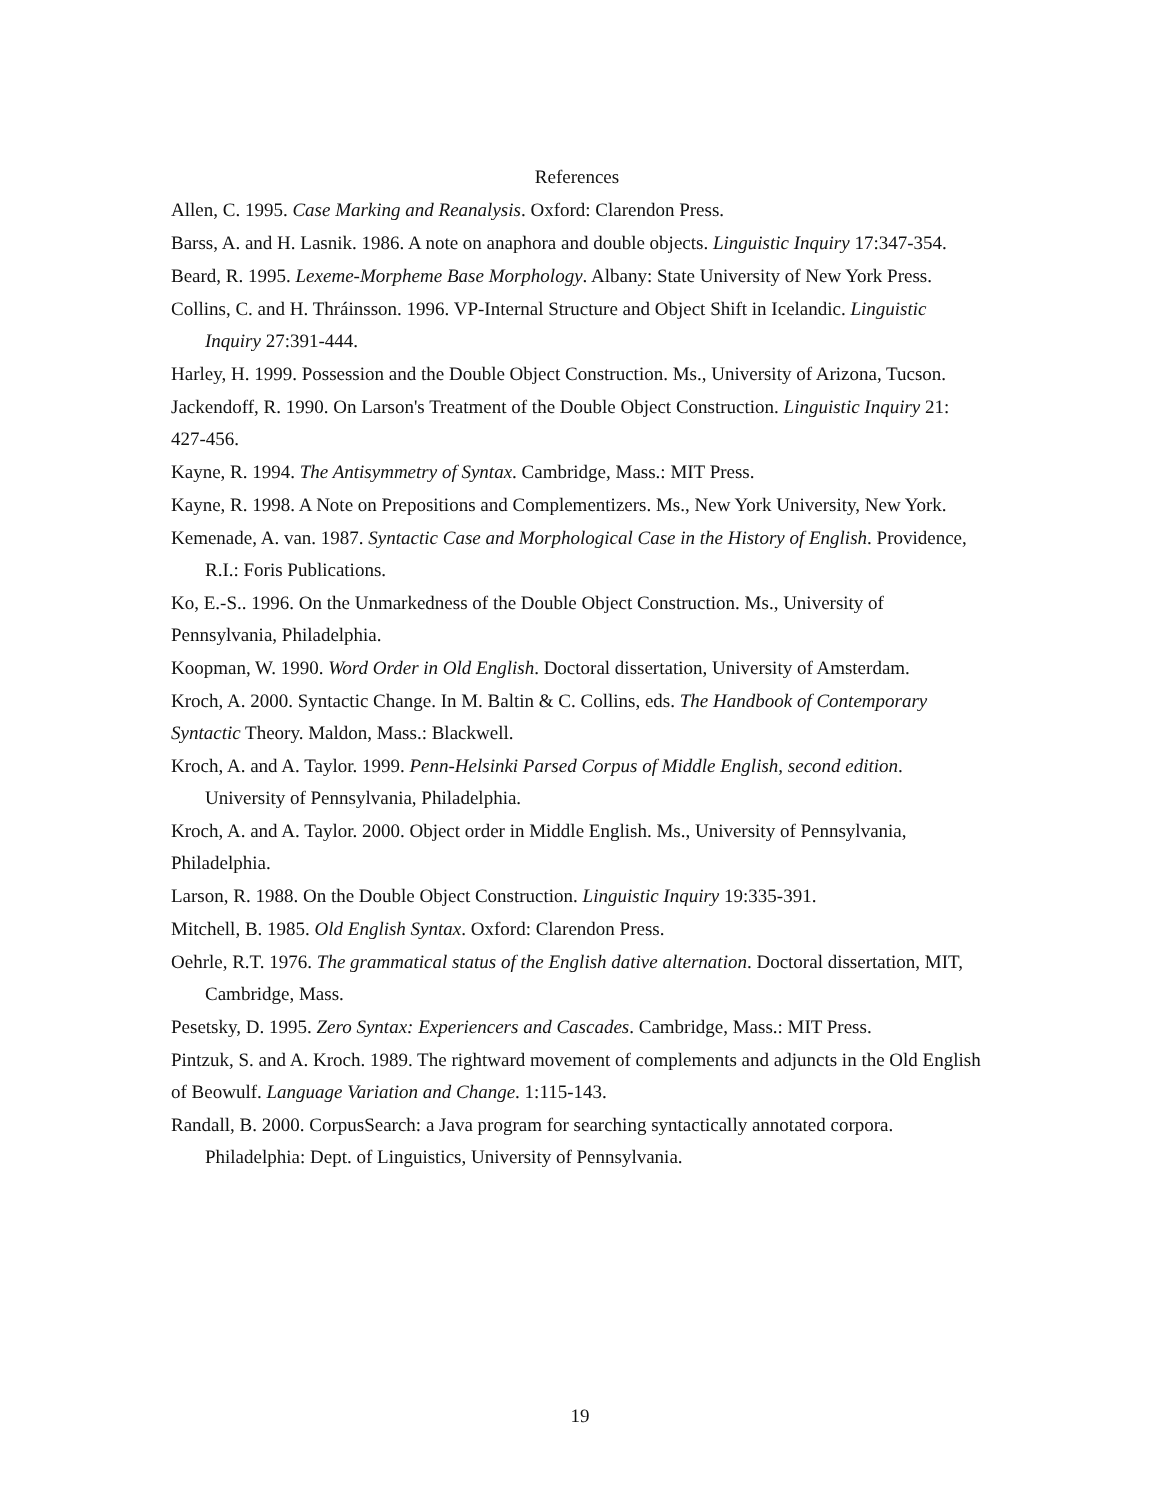References
Allen, C. 1995. Case Marking and Reanalysis. Oxford: Clarendon Press.
Barss, A. and H. Lasnik. 1986. A note on anaphora and double objects. Linguistic Inquiry 17:347-354.
Beard, R. 1995. Lexeme-Morpheme Base Morphology. Albany: State University of New York Press.
Collins, C. and H. Thráinsson. 1996. VP-Internal Structure and Object Shift in Icelandic. Linguistic Inquiry 27:391-444.
Harley, H. 1999. Possession and the Double Object Construction. Ms., University of Arizona, Tucson.
Jackendoff, R. 1990. On Larson's Treatment of the Double Object Construction. Linguistic Inquiry 21: 427-456.
Kayne, R. 1994. The Antisymmetry of Syntax. Cambridge, Mass.: MIT Press.
Kayne, R. 1998. A Note on Prepositions and Complementizers. Ms., New York University, New York.
Kemenade, A. van. 1987. Syntactic Case and Morphological Case in the History of English. Providence, R.I.: Foris Publications.
Ko, E.-S.. 1996. On the Unmarkedness of the Double Object Construction. Ms., University of Pennsylvania, Philadelphia.
Koopman, W. 1990. Word Order in Old English. Doctoral dissertation, University of Amsterdam.
Kroch, A. 2000. Syntactic Change. In M. Baltin & C. Collins, eds. The Handbook of Contemporary Syntactic Theory. Maldon, Mass.: Blackwell.
Kroch, A. and A. Taylor. 1999. Penn-Helsinki Parsed Corpus of Middle English, second edition. University of Pennsylvania, Philadelphia.
Kroch, A. and A. Taylor. 2000. Object order in Middle English. Ms., University of Pennsylvania, Philadelphia.
Larson, R. 1988. On the Double Object Construction. Linguistic Inquiry 19:335-391.
Mitchell, B. 1985. Old English Syntax. Oxford: Clarendon Press.
Oehrle, R.T. 1976. The grammatical status of the English dative alternation. Doctoral dissertation, MIT, Cambridge, Mass.
Pesetsky, D. 1995. Zero Syntax: Experiencers and Cascades. Cambridge, Mass.: MIT Press.
Pintzuk, S. and A. Kroch. 1989. The rightward movement of complements and adjuncts in the Old English of Beowulf. Language Variation and Change. 1:115-143.
Randall, B. 2000. CorpusSearch: a Java program for searching syntactically annotated corpora. Philadelphia: Dept. of Linguistics, University of Pennsylvania.
19